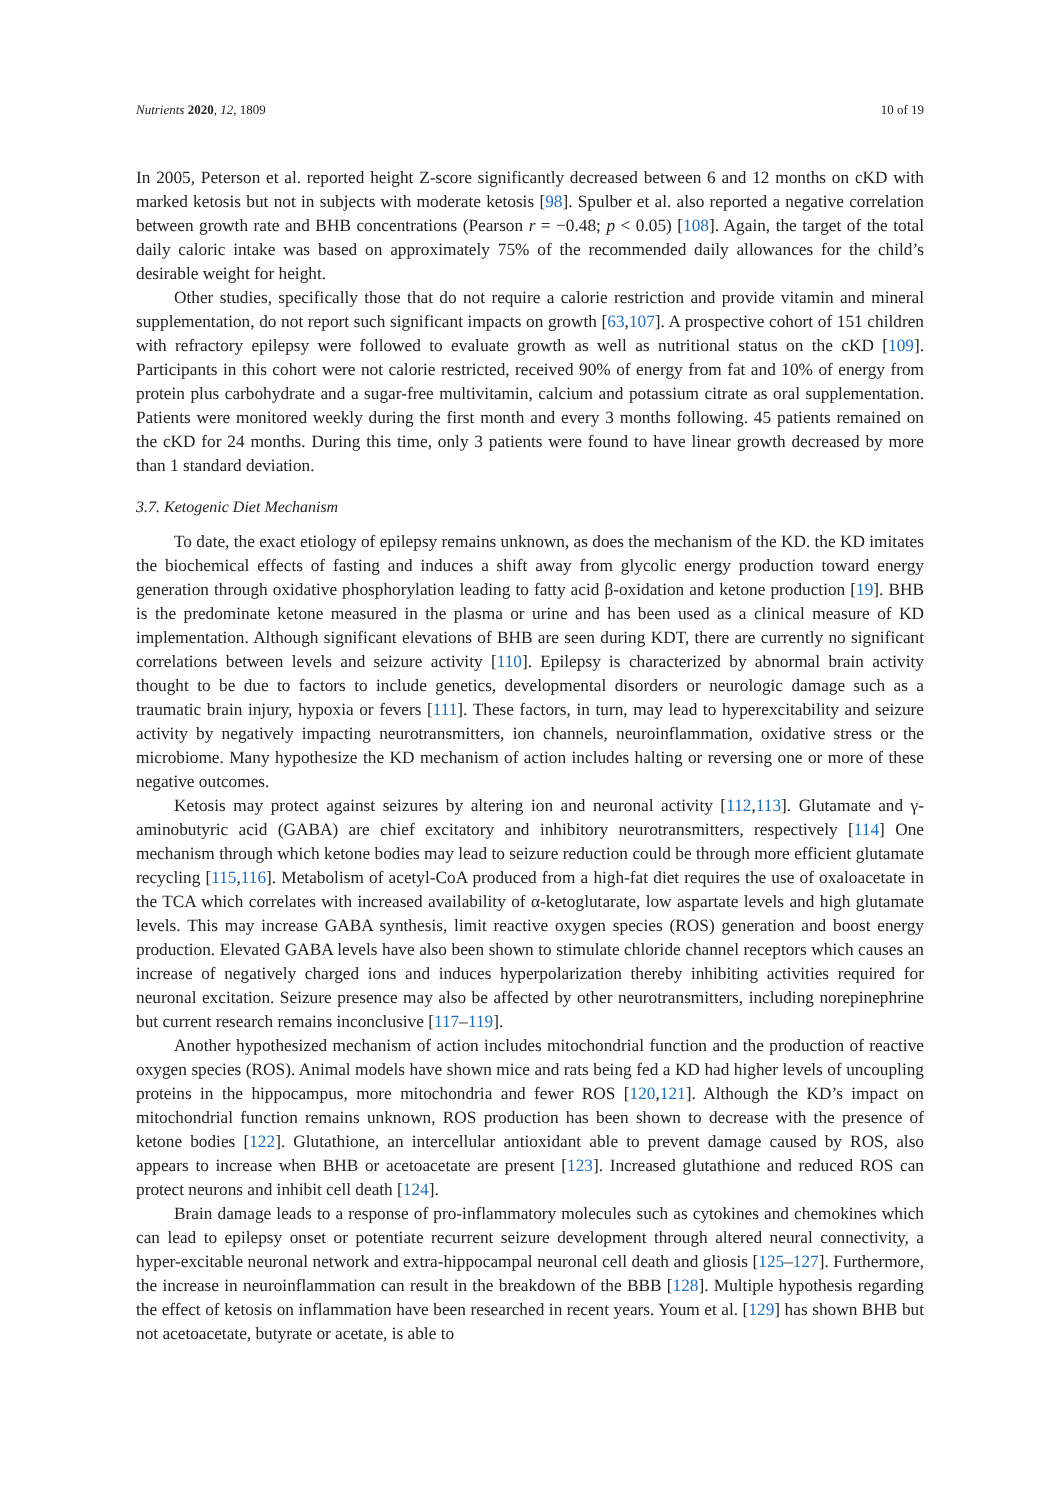Nutrients 2020, 12, 1809 10 of 19
In 2005, Peterson et al. reported height Z-score significantly decreased between 6 and 12 months on cKD with marked ketosis but not in subjects with moderate ketosis [98]. Spulber et al. also reported a negative correlation between growth rate and BHB concentrations (Pearson r = −0.48; p < 0.05) [108]. Again, the target of the total daily caloric intake was based on approximately 75% of the recommended daily allowances for the child’s desirable weight for height.
Other studies, specifically those that do not require a calorie restriction and provide vitamin and mineral supplementation, do not report such significant impacts on growth [63,107]. A prospective cohort of 151 children with refractory epilepsy were followed to evaluate growth as well as nutritional status on the cKD [109]. Participants in this cohort were not calorie restricted, received 90% of energy from fat and 10% of energy from protein plus carbohydrate and a sugar-free multivitamin, calcium and potassium citrate as oral supplementation. Patients were monitored weekly during the first month and every 3 months following. 45 patients remained on the cKD for 24 months. During this time, only 3 patients were found to have linear growth decreased by more than 1 standard deviation.
3.7. Ketogenic Diet Mechanism
To date, the exact etiology of epilepsy remains unknown, as does the mechanism of the KD. the KD imitates the biochemical effects of fasting and induces a shift away from glycolic energy production toward energy generation through oxidative phosphorylation leading to fatty acid β-oxidation and ketone production [19]. BHB is the predominate ketone measured in the plasma or urine and has been used as a clinical measure of KD implementation. Although significant elevations of BHB are seen during KDT, there are currently no significant correlations between levels and seizure activity [110]. Epilepsy is characterized by abnormal brain activity thought to be due to factors to include genetics, developmental disorders or neurologic damage such as a traumatic brain injury, hypoxia or fevers [111]. These factors, in turn, may lead to hyperexcitability and seizure activity by negatively impacting neurotransmitters, ion channels, neuroinflammation, oxidative stress or the microbiome. Many hypothesize the KD mechanism of action includes halting or reversing one or more of these negative outcomes.
Ketosis may protect against seizures by altering ion and neuronal activity [112,113]. Glutamate and γ-aminobutyric acid (GABA) are chief excitatory and inhibitory neurotransmitters, respectively [114] One mechanism through which ketone bodies may lead to seizure reduction could be through more efficient glutamate recycling [115,116]. Metabolism of acetyl-CoA produced from a high-fat diet requires the use of oxaloacetate in the TCA which correlates with increased availability of α-ketoglutarate, low aspartate levels and high glutamate levels. This may increase GABA synthesis, limit reactive oxygen species (ROS) generation and boost energy production. Elevated GABA levels have also been shown to stimulate chloride channel receptors which causes an increase of negatively charged ions and induces hyperpolarization thereby inhibiting activities required for neuronal excitation. Seizure presence may also be affected by other neurotransmitters, including norepinephrine but current research remains inconclusive [117–119].
Another hypothesized mechanism of action includes mitochondrial function and the production of reactive oxygen species (ROS). Animal models have shown mice and rats being fed a KD had higher levels of uncoupling proteins in the hippocampus, more mitochondria and fewer ROS [120,121]. Although the KD’s impact on mitochondrial function remains unknown, ROS production has been shown to decrease with the presence of ketone bodies [122]. Glutathione, an intercellular antioxidant able to prevent damage caused by ROS, also appears to increase when BHB or acetoacetate are present [123]. Increased glutathione and reduced ROS can protect neurons and inhibit cell death [124].
Brain damage leads to a response of pro-inflammatory molecules such as cytokines and chemokines which can lead to epilepsy onset or potentiate recurrent seizure development through altered neural connectivity, a hyper-excitable neuronal network and extra-hippocampal neuronal cell death and gliosis [125–127]. Furthermore, the increase in neuroinflammation can result in the breakdown of the BBB [128]. Multiple hypothesis regarding the effect of ketosis on inflammation have been researched in recent years. Youm et al. [129] has shown BHB but not acetoacetate, butyrate or acetate, is able to